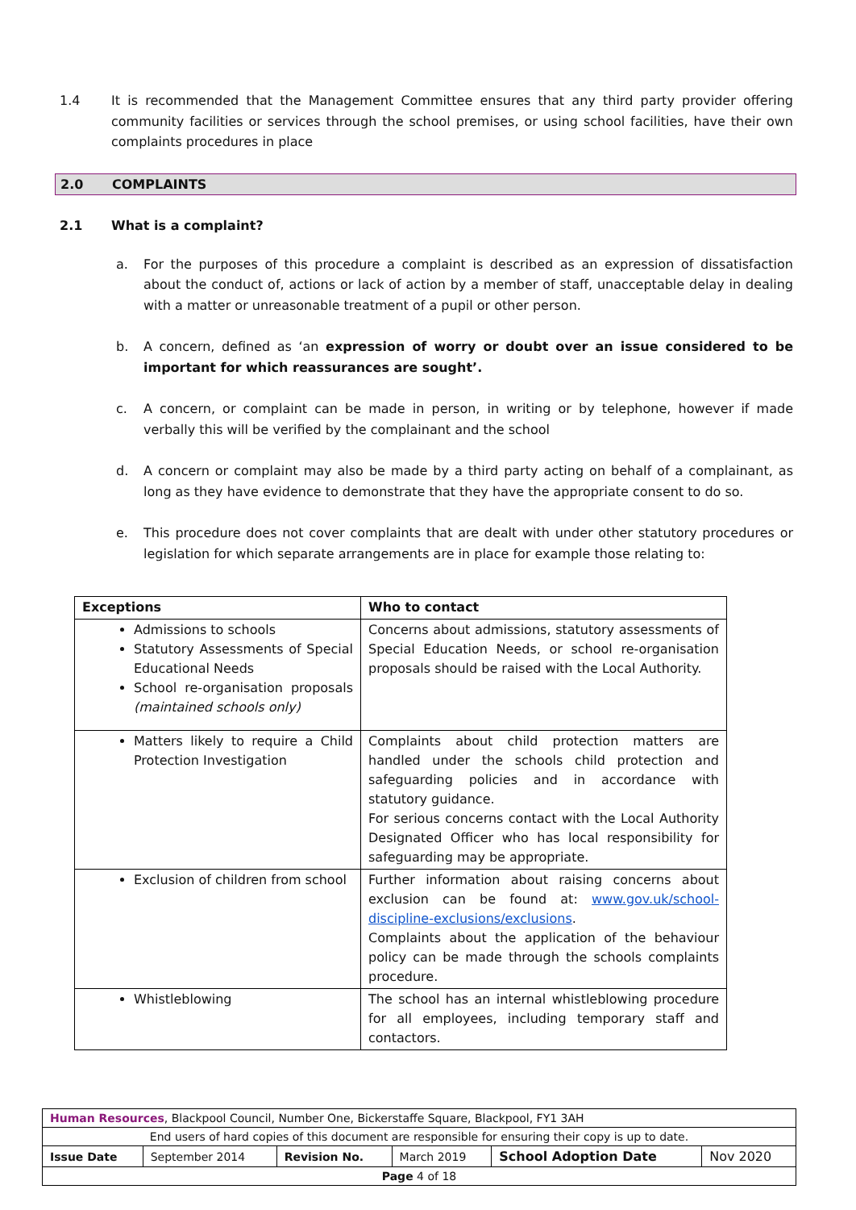1.4 It is recommended that the Management Committee ensures that any third party provider offering community facilities or services through the school premises, or using school facilities, have their own complaints procedures in place
2.0 COMPLAINTS
2.1 What is a complaint?
a. For the purposes of this procedure a complaint is described as an expression of dissatisfaction about the conduct of, actions or lack of action by a member of staff, unacceptable delay in dealing with a matter or unreasonable treatment of a pupil or other person.
b. A concern, defined as ‘an expression of worry or doubt over an issue considered to be important for which reassurances are sought’.
c. A concern, or complaint can be made in person, in writing or by telephone, however if made verbally this will be verified by the complainant and the school
d. A concern or complaint may also be made by a third party acting on behalf of a complainant, as long as they have evidence to demonstrate that they have the appropriate consent to do so.
e. This procedure does not cover complaints that are dealt with under other statutory procedures or legislation for which separate arrangements are in place for example those relating to:
| Exceptions | Who to contact |
| --- | --- |
| Admissions to schools Statutory Assessments of Special Educational Needs School re-organisation proposals (maintained schools only) | Concerns about admissions, statutory assessments of Special Education Needs, or school re-organisation proposals should be raised with the Local Authority. |
| Matters likely to require a Child Protection Investigation | Complaints about child protection matters are handled under the schools child protection and safeguarding policies and in accordance with statutory guidance. For serious concerns contact with the Local Authority Designated Officer who has local responsibility for safeguarding may be appropriate. |
| Exclusion of children from school | Further information about raising concerns about exclusion can be found at: www.gov.uk/school-discipline-exclusions/exclusions . Complaints about the application of the behaviour policy can be made through the schools complaints procedure. |
| Whistleblowing | The school has an internal whistleblowing procedure for all employees, including temporary staff and contactors. |
| Human Resources , Blackpool Council, Number One, Bickerstaffe Square, Blackpool, FY1 3AH | | | | | |
| End users of hard copies of this document are responsible for ensuring their copy is up to date. | | | | | |
| Issue Date | September 2014 | Revision No. | March 2019 | School Adoption Date | Nov 2020 |
| Page 4 of 18 | | | | | |